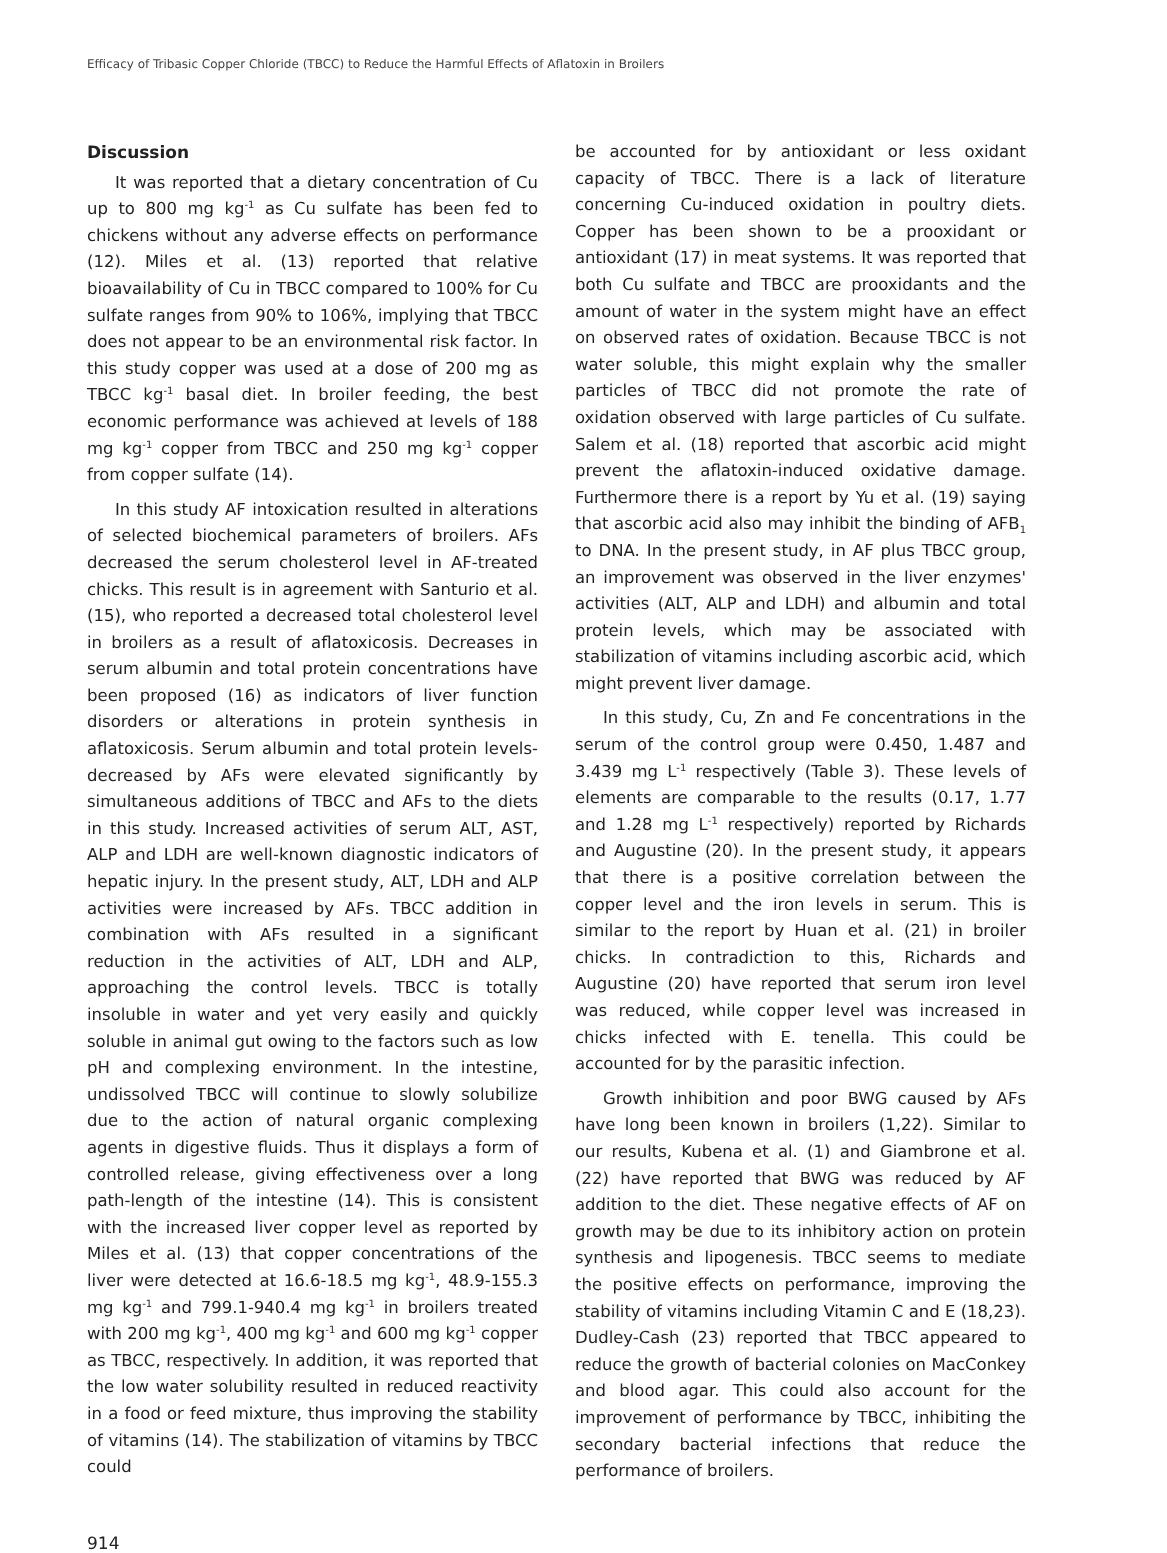Efficacy of Tribasic Copper Chloride (TBCC) to Reduce the Harmful Effects of Aflatoxin in Broilers
Discussion
It was reported that a dietary concentration of Cu up to 800 mg kg<sup>-1</sup> as Cu sulfate has been fed to chickens without any adverse effects on performance (12). Miles et al. (13) reported that relative bioavailability of Cu in TBCC compared to 100% for Cu sulfate ranges from 90% to 106%, implying that TBCC does not appear to be an environmental risk factor. In this study copper was used at a dose of 200 mg as TBCC kg<sup>-1</sup> basal diet. In broiler feeding, the best economic performance was achieved at levels of 188 mg kg<sup>-1</sup> copper from TBCC and 250 mg kg<sup>-1</sup> copper from copper sulfate (14).
In this study AF intoxication resulted in alterations of selected biochemical parameters of broilers. AFs decreased the serum cholesterol level in AF-treated chicks. This result is in agreement with Santurio et al. (15), who reported a decreased total cholesterol level in broilers as a result of aflatoxicosis. Decreases in serum albumin and total protein concentrations have been proposed (16) as indicators of liver function disorders or alterations in protein synthesis in aflatoxicosis. Serum albumin and total protein levels-decreased by AFs were elevated significantly by simultaneous additions of TBCC and AFs to the diets in this study. Increased activities of serum ALT, AST, ALP and LDH are well-known diagnostic indicators of hepatic injury. In the present study, ALT, LDH and ALP activities were increased by AFs. TBCC addition in combination with AFs resulted in a significant reduction in the activities of ALT, LDH and ALP, approaching the control levels. TBCC is totally insoluble in water and yet very easily and quickly soluble in animal gut owing to the factors such as low pH and complexing environment. In the intestine, undissolved TBCC will continue to slowly solubilize due to the action of natural organic complexing agents in digestive fluids. Thus it displays a form of controlled release, giving effectiveness over a long path-length of the intestine (14). This is consistent with the increased liver copper level as reported by Miles et al. (13) that copper concentrations of the liver were detected at 16.6-18.5 mg kg<sup>-1</sup>, 48.9-155.3 mg kg<sup>-1</sup> and 799.1-940.4 mg kg<sup>-1</sup> in broilers treated with 200 mg kg<sup>-1</sup>, 400 mg kg<sup>-1</sup> and 600 mg kg<sup>-1</sup> copper as TBCC, respectively. In addition, it was reported that the low water solubility resulted in reduced reactivity in a food or feed mixture, thus improving the stability of vitamins (14). The stabilization of vitamins by TBCC could
be accounted for by antioxidant or less oxidant capacity of TBCC. There is a lack of literature concerning Cu-induced oxidation in poultry diets. Copper has been shown to be a prooxidant or antioxidant (17) in meat systems. It was reported that both Cu sulfate and TBCC are prooxidants and the amount of water in the system might have an effect on observed rates of oxidation. Because TBCC is not water soluble, this might explain why the smaller particles of TBCC did not promote the rate of oxidation observed with large particles of Cu sulfate. Salem et al. (18) reported that ascorbic acid might prevent the aflatoxin-induced oxidative damage. Furthermore there is a report by Yu et al. (19) saying that ascorbic acid also may inhibit the binding of AFB<sub>1</sub> to DNA. In the present study, in AF plus TBCC group, an improvement was observed in the liver enzymes' activities (ALT, ALP and LDH) and albumin and total protein levels, which may be associated with stabilization of vitamins including ascorbic acid, which might prevent liver damage.
In this study, Cu, Zn and Fe concentrations in the serum of the control group were 0.450, 1.487 and 3.439 mg L<sup>-1</sup> respectively (Table 3). These levels of elements are comparable to the results (0.17, 1.77 and 1.28 mg L<sup>-1</sup> respectively) reported by Richards and Augustine (20). In the present study, it appears that there is a positive correlation between the copper level and the iron levels in serum. This is similar to the report by Huan et al. (21) in broiler chicks. In contradiction to this, Richards and Augustine (20) have reported that serum iron level was reduced, while copper level was increased in chicks infected with E. tenella. This could be accounted for by the parasitic infection.
Growth inhibition and poor BWG caused by AFs have long been known in broilers (1,22). Similar to our results, Kubena et al. (1) and Giambrone et al. (22) have reported that BWG was reduced by AF addition to the diet. These negative effects of AF on growth may be due to its inhibitory action on protein synthesis and lipogenesis. TBCC seems to mediate the positive effects on performance, improving the stability of vitamins including Vitamin C and E (18,23). Dudley-Cash (23) reported that TBCC appeared to reduce the growth of bacterial colonies on MacConkey and blood agar. This could also account for the improvement of performance by TBCC, inhibiting the secondary bacterial infections that reduce the performance of broilers.
914